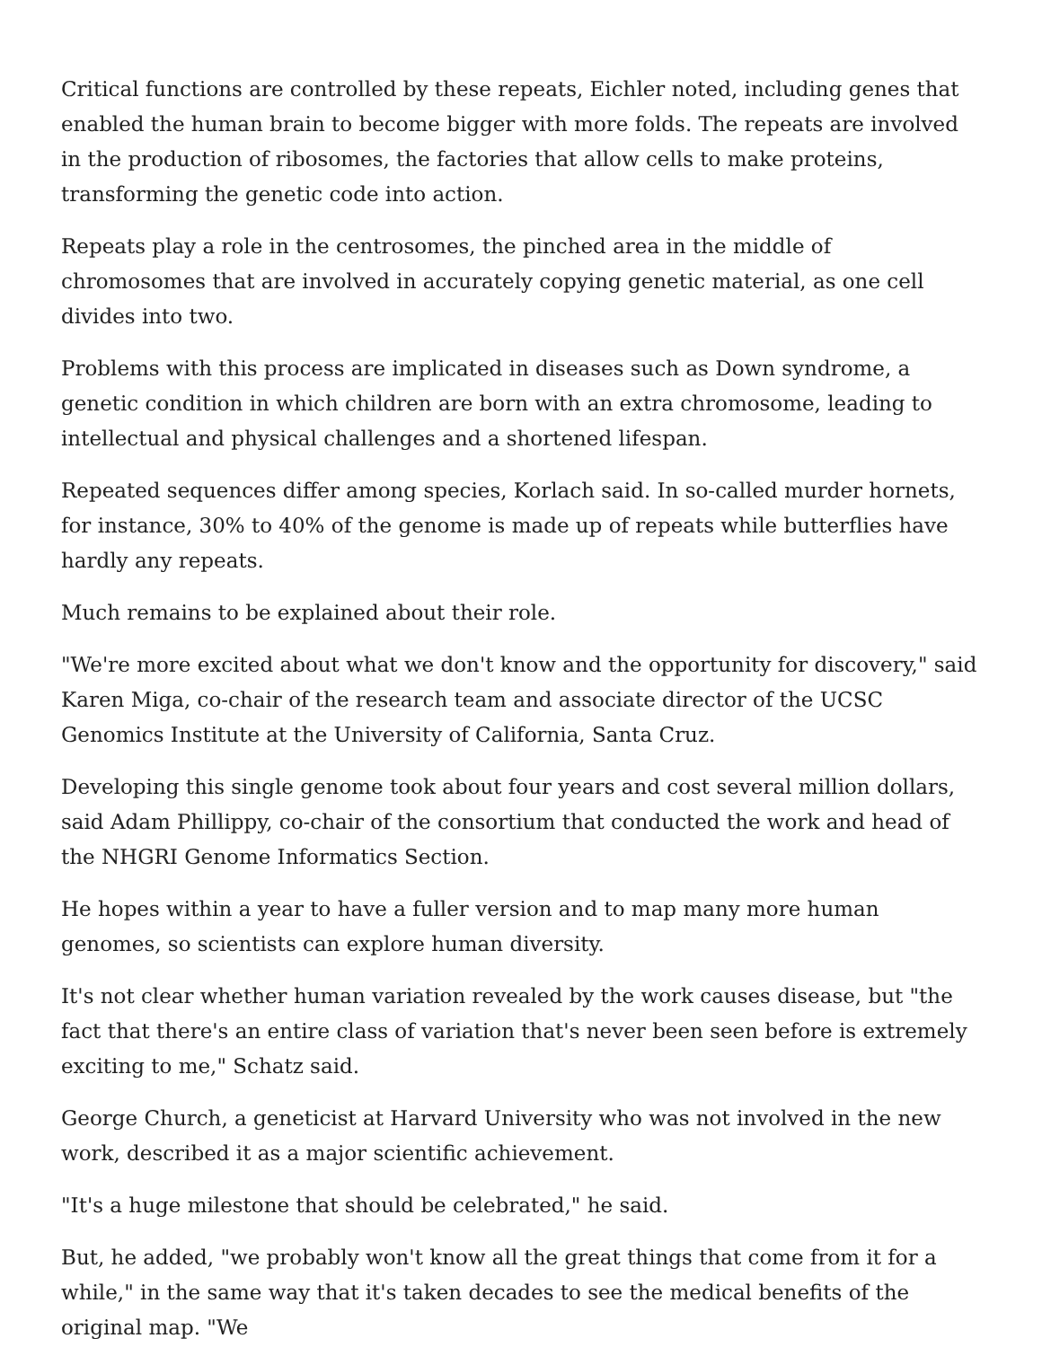Critical functions are controlled by these repeats, Eichler noted, including genes that enabled the human brain to become bigger with more folds. The repeats are involved in the production of ribosomes, the factories that allow cells to make proteins, transforming the genetic code into action.
Repeats play a role in the centrosomes, the pinched area in the middle of chromosomes that are involved in accurately copying genetic material, as one cell divides into two.
Problems with this process are implicated in diseases such as Down syndrome, a genetic condition in which children are born with an extra chromosome, leading to intellectual and physical challenges and a shortened lifespan.
Repeated sequences differ among species, Korlach said. In so-called murder hornets, for instance, 30% to 40% of the genome is made up of repeats while butterflies have hardly any repeats.
Much remains to be explained about their role.
"We're more excited about what we don't know and the opportunity for discovery," said Karen Miga, co-chair of the research team and associate director of the UCSC Genomics Institute at the University of California, Santa Cruz.
Developing this single genome took about four years and cost several million dollars, said Adam Phillippy, co-chair of the consortium that conducted the work and head of the NHGRI Genome Informatics Section.
He hopes within a year to have a fuller version and to map many more human genomes, so scientists can explore human diversity.
It's not clear whether human variation revealed by the work causes disease, but "the fact that there's an entire class of variation that's never been seen before is extremely exciting to me," Schatz said.
George Church, a geneticist at Harvard University who was not involved in the new work, described it as a major scientific achievement.
"It's a huge milestone that should be celebrated," he said.
But, he added, "we probably won't know all the great things that come from it for a while," in the same way that it's taken decades to see the medical benefits of the original map. "We